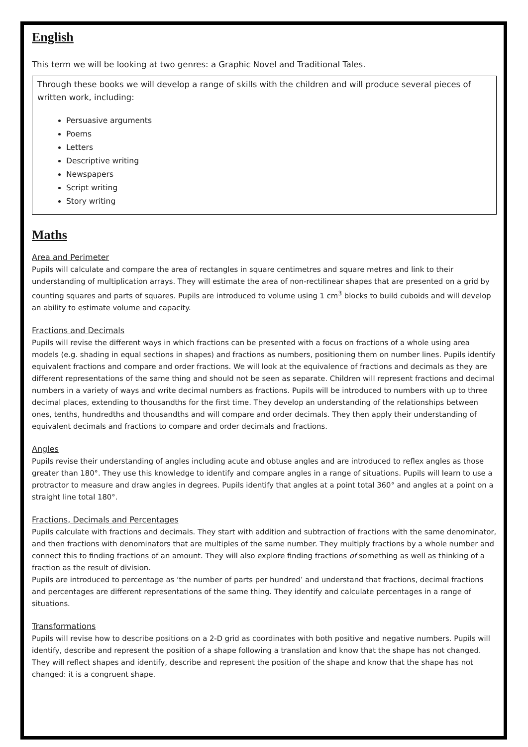English
This term we will be looking at two genres: a Graphic Novel and Traditional Tales.
Through these books we will develop a range of skills with the children and will produce several pieces of written work, including:
Persuasive arguments
Poems
Letters
Descriptive writing
Newspapers
Script writing
Story writing
Maths
Area and Perimeter
Pupils will calculate and compare the area of rectangles in square centimetres and square metres and link to their understanding of multiplication arrays. They will estimate the area of non-rectilinear shapes that are presented on a grid by counting squares and parts of squares. Pupils are introduced to volume using 1 cm<sup>3</sup> blocks to build cuboids and will develop an ability to estimate volume and capacity.
Fractions and Decimals
Pupils will revise the different ways in which fractions can be presented with a focus on fractions of a whole using area models (e.g. shading in equal sections in shapes) and fractions as numbers, positioning them on number lines. Pupils identify equivalent fractions and compare and order fractions. We will look at the equivalence of fractions and decimals as they are different representations of the same thing and should not be seen as separate. Children will represent fractions and decimal numbers in a variety of ways and write decimal numbers as fractions. Pupils will be introduced to numbers with up to three decimal places, extending to thousandths for the first time. They develop an understanding of the relationships between ones, tenths, hundredths and thousandths and will compare and order decimals. They then apply their understanding of equivalent decimals and fractions to compare and order decimals and fractions.
Angles
Pupils revise their understanding of angles including acute and obtuse angles and are introduced to reflex angles as those greater than 180°. They use this knowledge to identify and compare angles in a range of situations. Pupils will learn to use a protractor to measure and draw angles in degrees. Pupils identify that angles at a point total 360° and angles at a point on a straight line total 180°.
Fractions, Decimals and Percentages
Pupils calculate with fractions and decimals. They start with addition and subtraction of fractions with the same denominator, and then fractions with denominators that are multiples of the same number. They multiply fractions by a whole number and connect this to finding fractions of an amount. They will also explore finding fractions of something as well as thinking of a fraction as the result of division.
Pupils are introduced to percentage as ‘the number of parts per hundred’ and understand that fractions, decimal fractions and percentages are different representations of the same thing. They identify and calculate percentages in a range of situations.
Transformations
Pupils will revise how to describe positions on a 2-D grid as coordinates with both positive and negative numbers. Pupils will identify, describe and represent the position of a shape following a translation and know that the shape has not changed. They will reflect shapes and identify, describe and represent the position of the shape and know that the shape has not changed: it is a congruent shape.